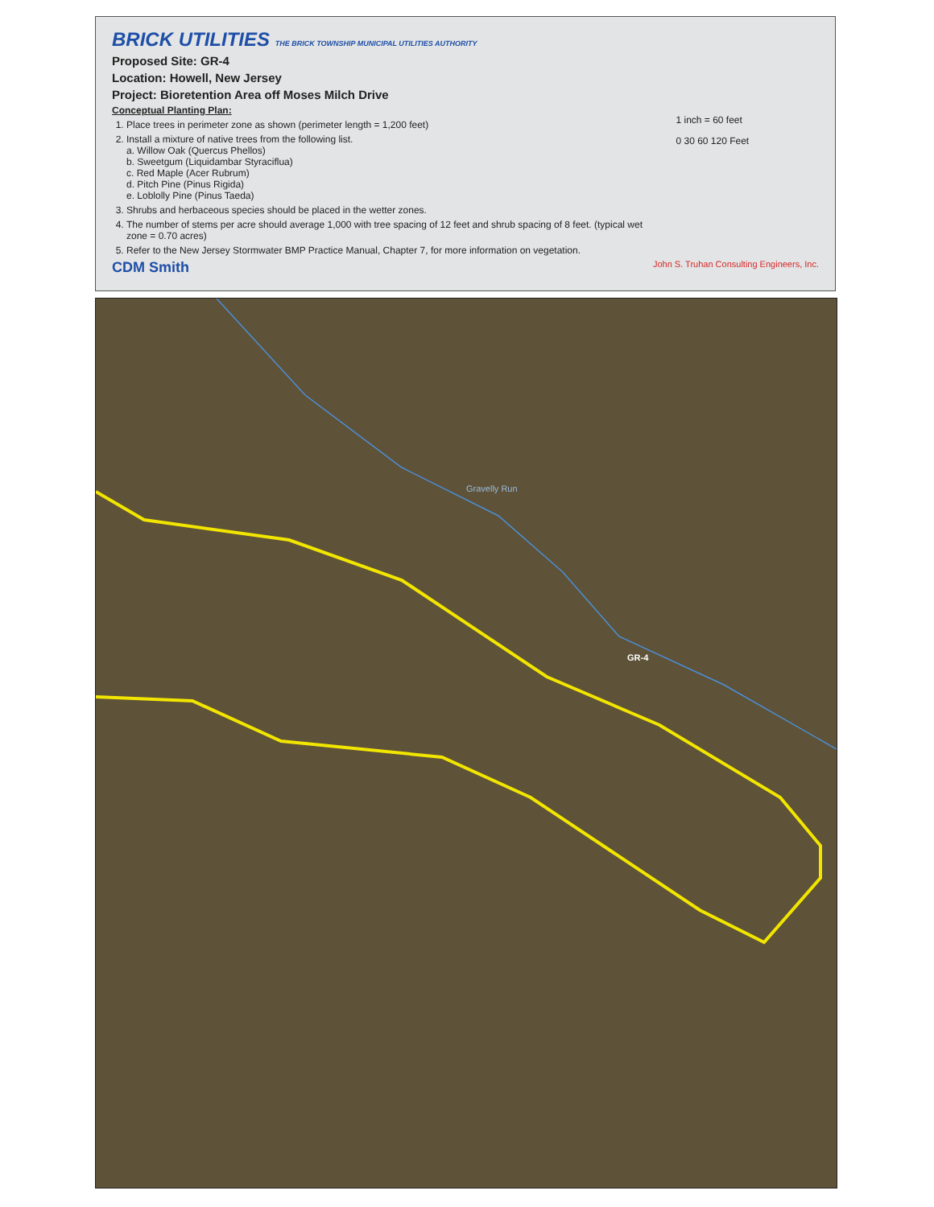BRICK UTILITIES THE BRICK TOWNSHIP MUNICIPAL UTILITIES AUTHORITY
Proposed Site: GR-4
Location: Howell, New Jersey
Project: Bioretention Area off Moses Milch Drive
Conceptual Planting Plan:
1. Place trees in perimeter zone as shown (perimeter length = 1,200 feet)
2. Install a mixture of native trees from the following list.
a. Willow Oak (Quercus Phellos)
b. Sweetgum (Liquidambar Styraciflua)
c. Red Maple (Acer Rubrum)
d. Pitch Pine (Pinus Rigida)
e. Loblolly Pine (Pinus Taeda)
3. Shrubs and herbaceous species should be placed in the wetter zones.
4. The number of stems per acre should average 1,000 with tree spacing of 12 feet and shrub spacing of 8 feet. (typical wet zone = 0.70 acres)
5. Refer to the New Jersey Stormwater BMP Practice Manual, Chapter 7, for more information on vegetation.
1 inch = 60 feet
0 30 60 120 Feet
CDM Smith John S. Truhan Consulting Engineers, Inc.
Gravelly Run
GR-4